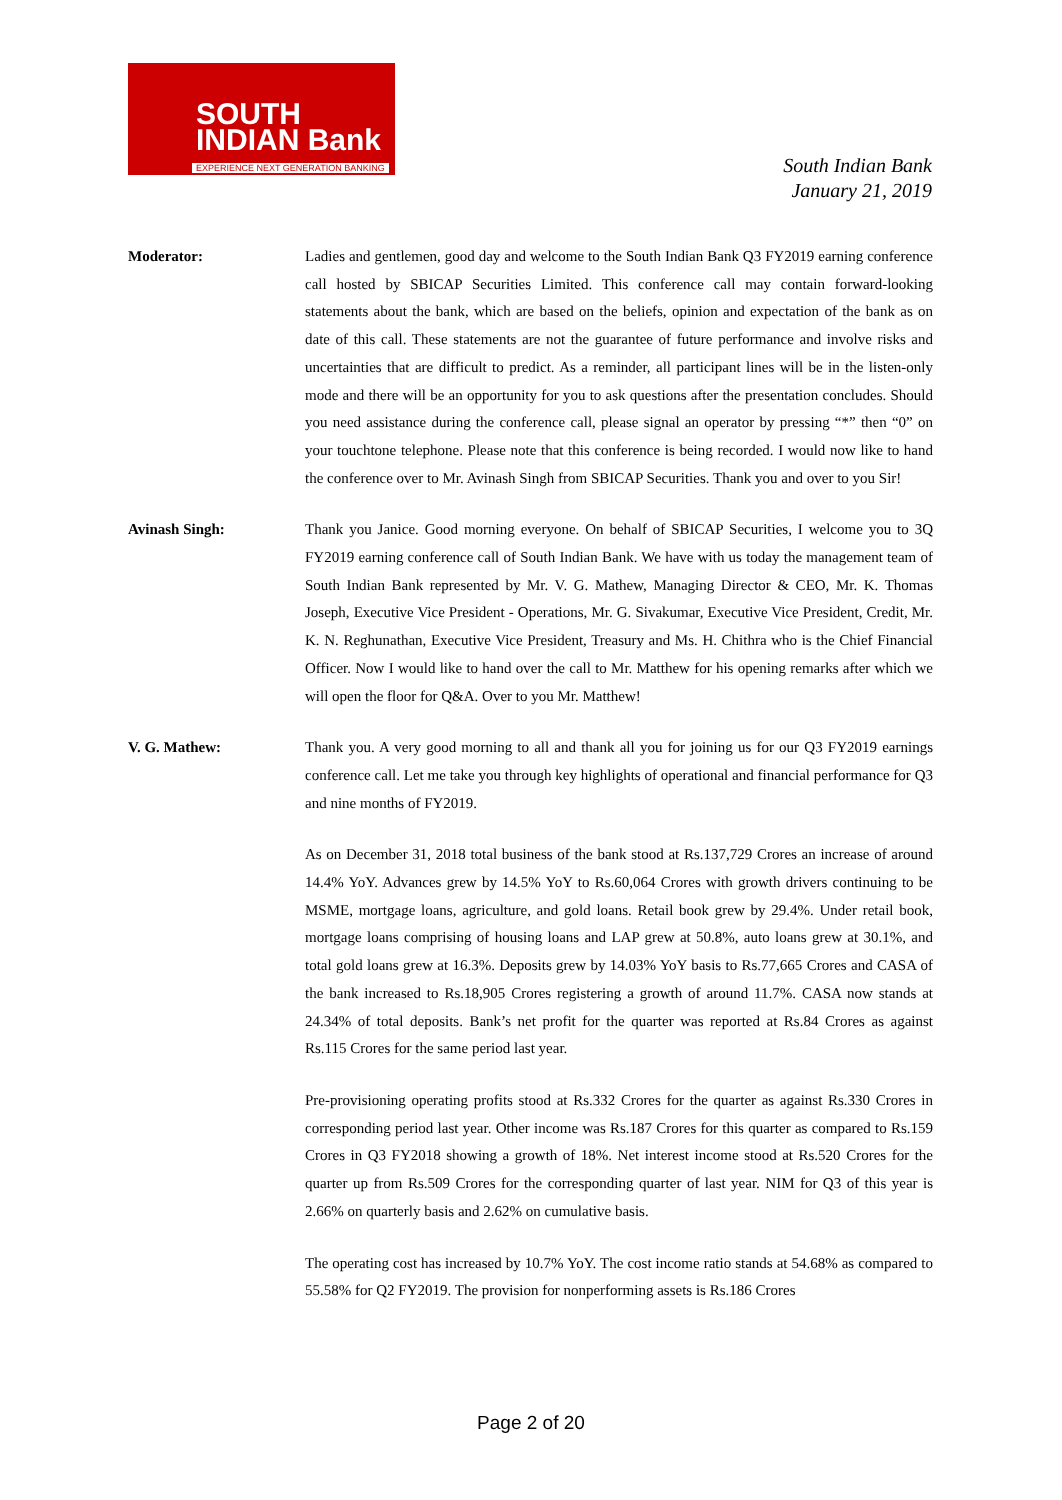SOUTH
INDIAN Bank
EXPERIENCE NEXT GENERATION BANKING
South Indian Bank
January 21, 2019
Moderator: Ladies and gentlemen, good day and welcome to the South Indian Bank Q3 FY2019 earning conference call hosted by SBICAP Securities Limited. This conference call may contain forward-looking statements about the bank, which are based on the beliefs, opinion and expectation of the bank as on date of this call. These statements are not the guarantee of future performance and involve risks and uncertainties that are difficult to predict. As a reminder, all participant lines will be in the listen-only mode and there will be an opportunity for you to ask questions after the presentation concludes. Should you need assistance during the conference call, please signal an operator by pressing “*” then “0” on your touchtone telephone. Please note that this conference is being recorded. I would now like to hand the conference over to Mr. Avinash Singh from SBICAP Securities. Thank you and over to you Sir!
Avinash Singh: Thank you Janice. Good morning everyone. On behalf of SBICAP Securities, I welcome you to 3Q FY2019 earning conference call of South Indian Bank. We have with us today the management team of South Indian Bank represented by Mr. V. G. Mathew, Managing Director & CEO, Mr. K. Thomas Joseph, Executive Vice President - Operations, Mr. G. Sivakumar, Executive Vice President, Credit, Mr. K. N. Reghunathan, Executive Vice President, Treasury and Ms. H. Chithra who is the Chief Financial Officer. Now I would like to hand over the call to Mr. Matthew for his opening remarks after which we will open the floor for Q&A. Over to you Mr. Matthew!
V. G. Mathew: Thank you. A very good morning to all and thank all you for joining us for our Q3 FY2019 earnings conference call. Let me take you through key highlights of operational and financial performance for Q3 and nine months of FY2019.
As on December 31, 2018 total business of the bank stood at Rs.137,729 Crores an increase of around 14.4% YoY. Advances grew by 14.5% YoY to Rs.60,064 Crores with growth drivers continuing to be MSME, mortgage loans, agriculture, and gold loans. Retail book grew by 29.4%. Under retail book, mortgage loans comprising of housing loans and LAP grew at 50.8%, auto loans grew at 30.1%, and total gold loans grew at 16.3%. Deposits grew by 14.03% YoY basis to Rs.77,665 Crores and CASA of the bank increased to Rs.18,905 Crores registering a growth of around 11.7%. CASA now stands at 24.34% of total deposits. Bank’s net profit for the quarter was reported at Rs.84 Crores as against Rs.115 Crores for the same period last year.
Pre-provisioning operating profits stood at Rs.332 Crores for the quarter as against Rs.330 Crores in corresponding period last year. Other income was Rs.187 Crores for this quarter as compared to Rs.159 Crores in Q3 FY2018 showing a growth of 18%. Net interest income stood at Rs.520 Crores for the quarter up from Rs.509 Crores for the corresponding quarter of last year. NIM for Q3 of this year is 2.66% on quarterly basis and 2.62% on cumulative basis.
The operating cost has increased by 10.7% YoY. The cost income ratio stands at 54.68% as compared to 55.58% for Q2 FY2019. The provision for nonperforming assets is Rs.186 Crores
Page 2 of 20